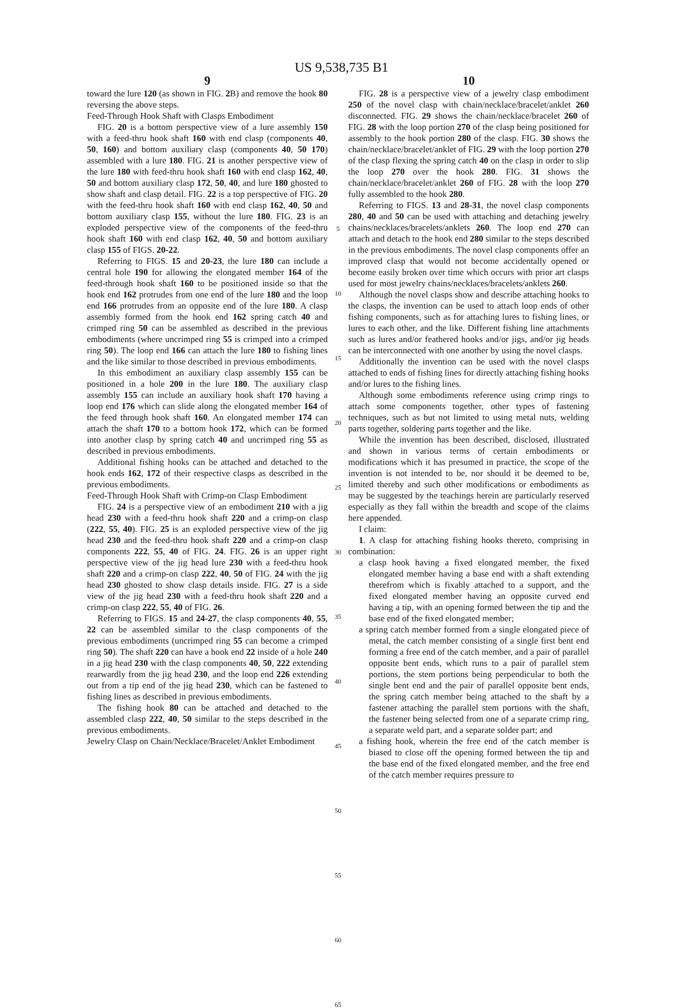US 9,538,735 B1
9
toward the lure 120 (as shown in FIG. 2 B) and remove the hook 80 reversing the above steps.
Feed-Through Hook Shaft with Clasps Embodiment
FIG. 20 is a bottom perspective view of a lure assembly 150 with a feed-thru hook shaft 160 with end clasp (components 40, 50, 160) and bottom auxiliary clasp (components 40, 50 170) assembled with a lure 180. FIG. 21 is another perspective view of the lure 180 with feed-thru hook shaft 160 with end clasp 162, 40, 50 and bottom auxiliary clasp 172, 50, 40, and lure 180 ghosted to show shaft and clasp detail. FIG. 22 is a top perspective of FIG. 20 with the feed-thru hook shaft 160 with end clasp 162, 40, 50 and bottom auxiliary clasp 155, without the lure 180. FIG. 23 is an exploded perspective view of the components of the feed-thru hook shaft 160 with end clasp 162, 40, 50 and bottom auxiliary clasp 155 of FIGS. 20-22.
Referring to FIGS. 15 and 20-23, the lure 180 can include a central hole 190 for allowing the elongated member 164 of the feed-through hook shaft 160 to be positioned inside so that the hook end 162 protrudes from one end of the lure 180 and the loop end 166 protrudes from an opposite end of the lure 180. A clasp assembly formed from the hook end 162 spring catch 40 and crimped ring 50 can be assembled as described in the previous embodiments (where uncrimped ring 55 is crimped into a crimped ring 50). The loop end 166 can attach the lure 180 to fishing lines and the like similar to those described in previous embodiments.
In this embodiment an auxiliary clasp assembly 155 can be positioned in a hole 200 in the lure 180. The auxiliary clasp assembly 155 can include an auxiliary hook shaft 170 having a loop end 176 which can slide along the elongated member 164 of the feed through hook shaft 160. An elongated member 174 can attach the shaft 170 to a bottom hook 172, which can be formed into another clasp by spring catch 40 and uncrimped ring 55 as described in previous embodiments.
Additional fishing hooks can be attached and detached to the hook ends 162, 172 of their respective clasps as described in the previous embodiments.
Feed-Through Hook Shaft with Crimp-on Clasp Embodiment
FIG. 24 is a perspective view of an embodiment 210 with a jig head 230 with a feed-thru hook shaft 220 and a crimp-on clasp (222, 55, 40). FIG. 25 is an exploded perspective view of the jig head 230 and the feed-thru hook shaft 220 and a crimp-on clasp components 222, 55, 40 of FIG. 24. FIG. 26 is an upper right perspective view of the jig head lure 230 with a feed-thru hook shaft 220 and a crimp-on clasp 222, 40, 50 of FIG. 24 with the jig head 230 ghosted to show clasp details inside. FIG. 27 is a side view of the jig head 230 with a feed-thru hook shaft 220 and a crimp-on clasp 222, 55, 40 of FIG. 26.
Referring to FIGS. 15 and 24-27, the clasp components 40, 55, 22 can be assembled similar to the clasp components of the previous embodiments (uncrimped ring 55 can become a crimped ring 50). The shaft 220 can have a hook end 22 inside of a hole 240 in a jig head 230 with the clasp components 40, 50, 222 extending rearwardly from the jig head 230, and the loop end 226 extending out from a tip end of the jig head 230, which can be fastened to fishing lines as described in previous embodiments.
The fishing hook 80 can be attached and detached to the assembled clasp 222, 40, 50 similar to the steps described in the previous embodiments.
Jewelry Clasp on Chain/Necklace/Bracelet/Anklet Embodiment
5
10
15
20
25
30
35
40
45
50
55
60
65
10
FIG. 28 is a perspective view of a jewelry clasp embodiment 250 of the novel clasp with chain/necklace/bracelet/anklet 260 disconnected. FIG. 29 shows the chain/necklace/bracelet 260 of FIG. 28 with the loop portion 270 of the clasp being positioned for assembly to the hook portion 280 of the clasp. FIG. 30 shows the chain/necklace/bracelet/anklet of FIG. 29 with the loop portion 270 of the clasp flexing the spring catch 40 on the clasp in order to slip the loop 270 over the hook 280. FIG. 31 shows the chain/necklace/bracelet/anklet 260 of FIG. 28 with the loop 270 fully assembled to the hook 280.
Referring to FIGS. 13 and 28-31, the novel clasp components 280, 40 and 50 can be used with attaching and detaching jewelry chains/necklaces/bracelets/anklets 260. The loop end 270 can attach and detach to the hook end 280 similar to the steps described in the previous embodiments. The novel clasp components offer an improved clasp that would not become accidentally opened or become easily broken over time which occurs with prior art clasps used for most jewelry chains/necklaces/bracelets/anklets 260.
Although the novel clasps show and describe attaching hooks to the clasps, the invention can be used to attach loop ends of other fishing components, such as for attaching lures to fishing lines, or lures to each other, and the like. Different fishing line attachments such as lures and/or feathered hooks and/or jigs, and/or jig heads can be interconnected with one another by using the novel clasps.
Additionally the invention can be used with the novel clasps attached to ends of fishing lines for directly attaching fishing hooks and/or lures to the fishing lines.
Although some embodiments reference using crimp rings to attach some components together, other types of fastening techniques, such as but not limited to using metal nuts, welding parts together, soldering parts together and the like.
While the invention has been described, disclosed, illustrated and shown in various terms of certain embodiments or modifications which it has presumed in practice, the scope of the invention is not intended to be, nor should it be deemed to be, limited thereby and such other modifications or embodiments as may be suggested by the teachings herein are particularly reserved especially as they fall within the breadth and scope of the claims here appended.
I claim:
1. A clasp for attaching fishing hooks thereto, comprising in combination:
a clasp hook having a fixed elongated member, the fixed elongated member having a base end with a shaft extending therefrom which is fixably attached to a support, and the fixed elongated member having an opposite curved end having a tip, with an opening formed between the tip and the base end of the fixed elongated member;
a spring catch member formed from a single elongated piece of metal, the catch member consisting of a single first bent end forming a free end of the catch member, and a pair of parallel opposite bent ends, which runs to a pair of parallel stem portions, the stem portions being perpendicular to both the single bent end and the pair of parallel opposite bent ends, the spring catch member being attached to the shaft by a fastener attaching the parallel stem portions with the shaft, the fastener being selected from one of a separate crimp ring, a separate weld part, and a separate solder part; and
a fishing hook, wherein the free end of the catch member is biased to close off the opening formed between the tip and the base end of the fixed elongated member, and the free end of the catch member requires pressure to